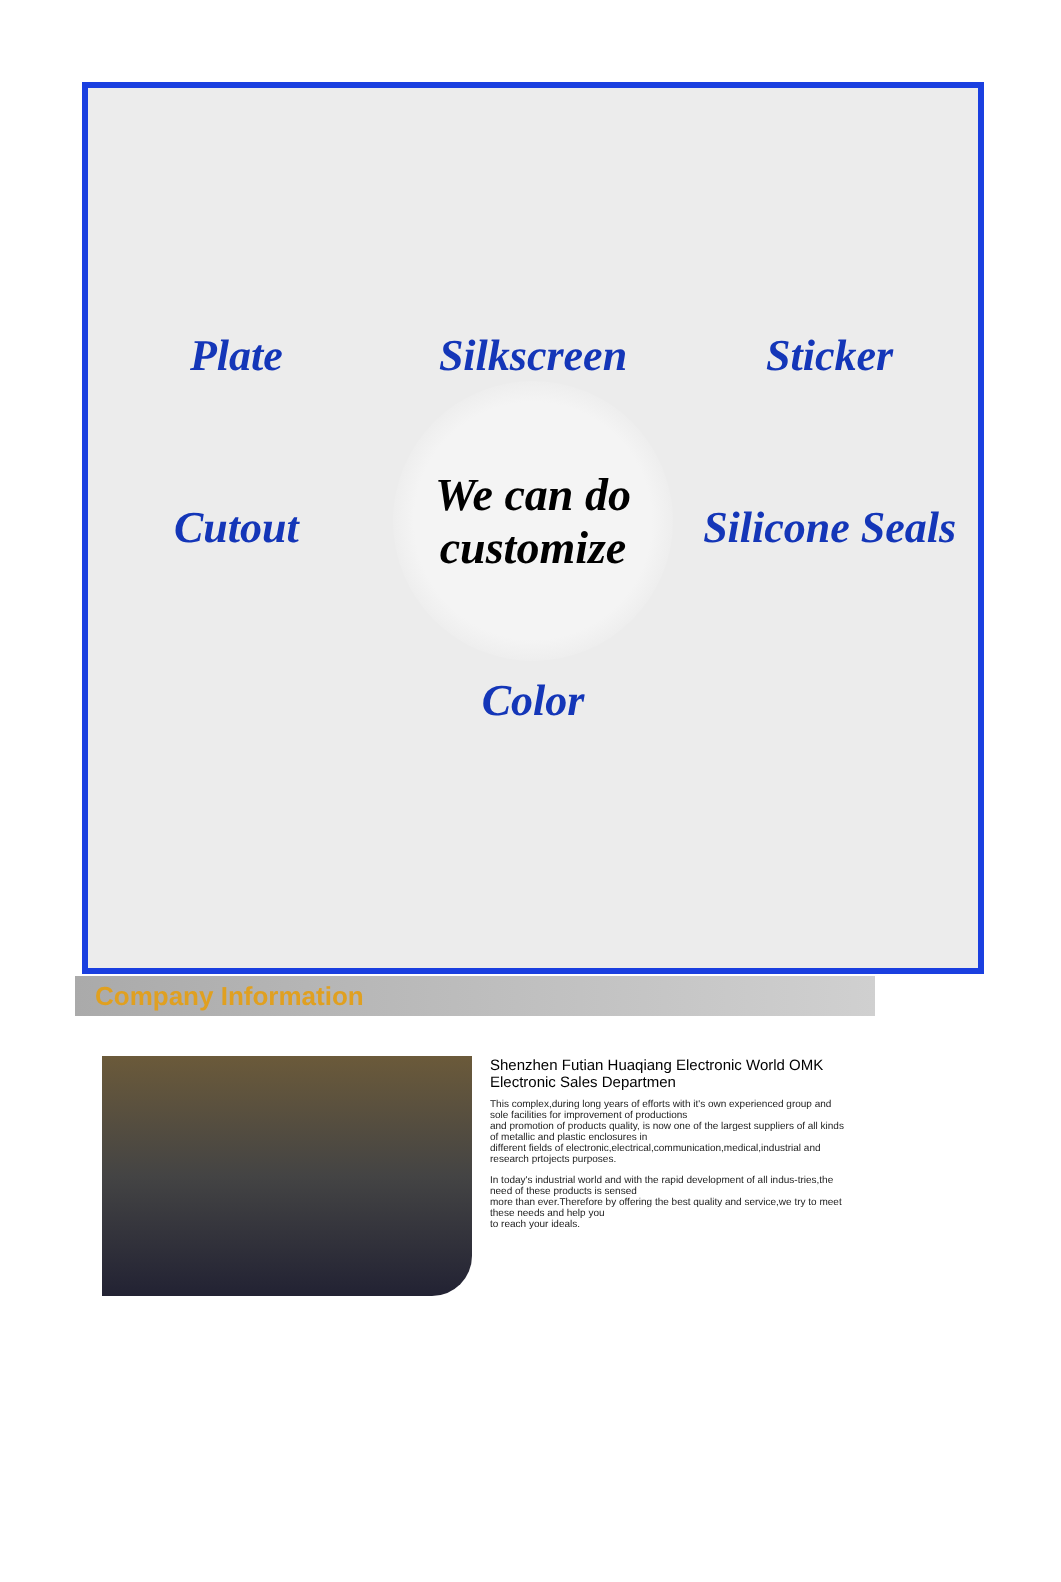Plate
Silkscreen
Sticker
Cutout
We can do
customize
Silicone Seals
Color
Company Information
Shenzhen Futian Huaqiang Electronic World OMK Electronic Sales Departmen
This complex,during long years of efforts with it's own experienced group and sole facilities for improvement of productions
and promotion of products quality, is now one of the largest suppliers of all kinds of metallic and plastic enclosures in
different fields of electronic,electrical,communication,medical,industrial and research prtojects purposes.
In today's industrial world and with the rapid development of all indus-tries,the need of these products is sensed
more than ever.Therefore by offering the best quality and service,we try to meet these needs and help you
to reach your ideals.